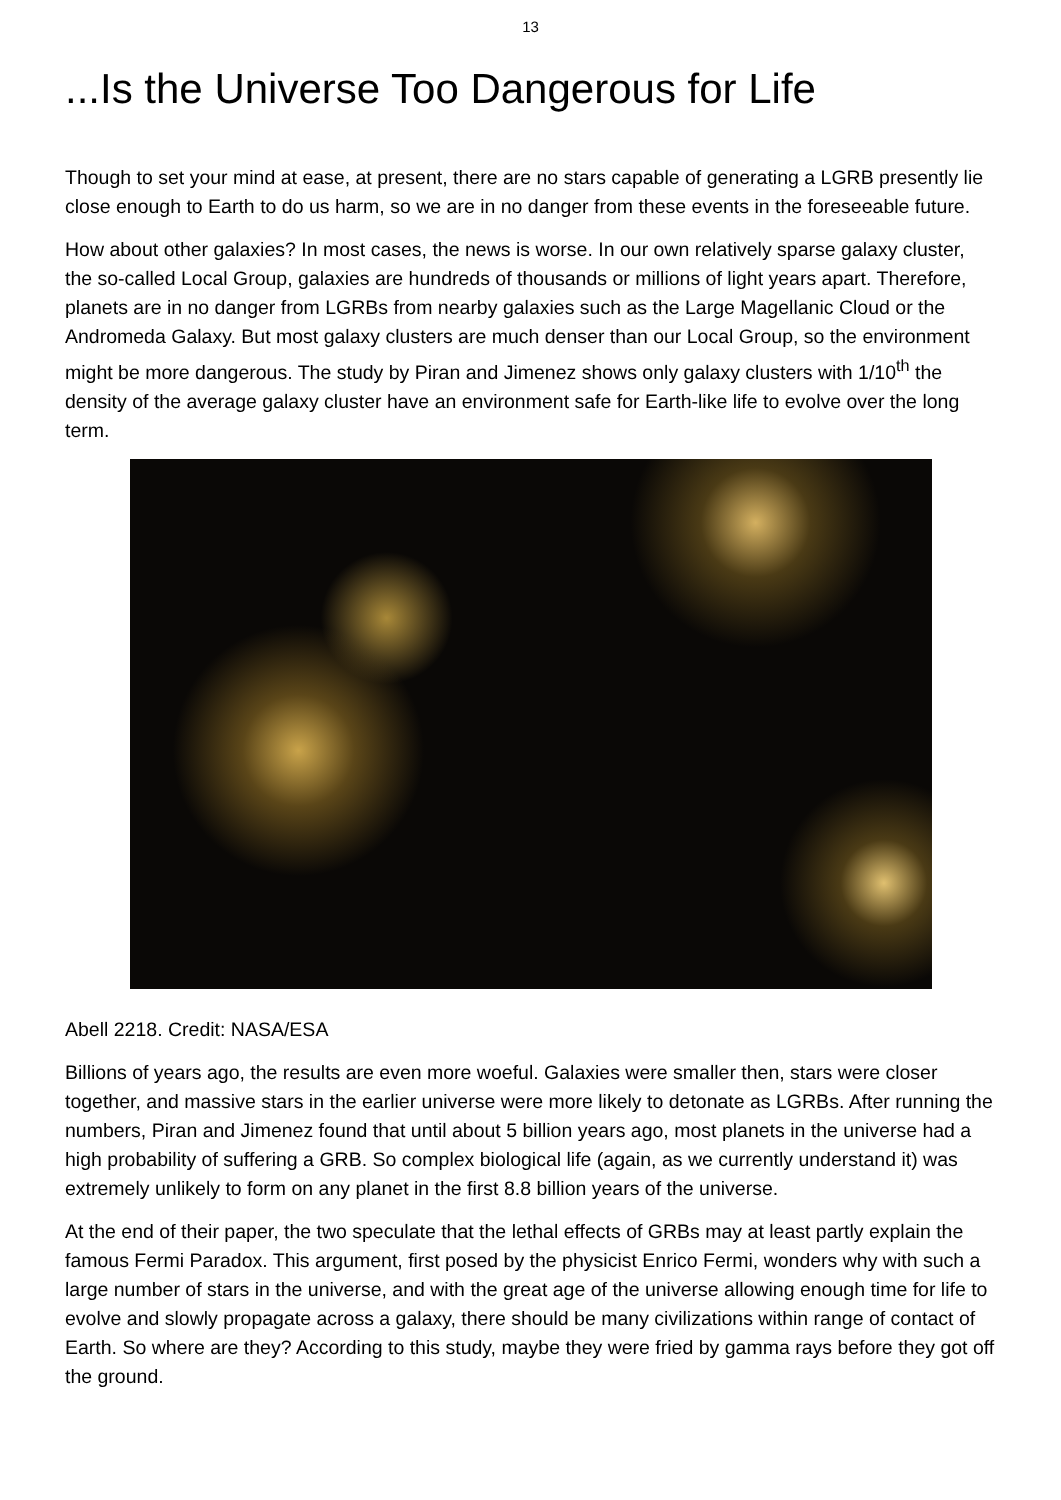13
...Is the Universe Too Dangerous for Life
Though to set your mind at ease, at present, there are no stars capable of generating a LGRB presently lie close enough to Earth to do us harm, so we are in no danger from these events in the foreseeable future.
How about other galaxies? In most cases, the news is worse. In our own relatively sparse galaxy cluster, the so-called Local Group, galaxies are hundreds of thousands or millions of light years apart. Therefore, planets are in no danger from LGRBs from nearby galaxies such as the Large Magellanic Cloud or the Andromeda Galaxy. But most galaxy clusters are much denser than our Local Group, so the environment might be more dangerous. The study by Piran and Jimenez shows only galaxy clusters with 1/10<sup>th</sup> the density of the average galaxy cluster have an environment safe for Earth-like life to evolve over the long term.
Abell 2218. Credit: NASA/ESA
Billions of years ago, the results are even more woeful. Galaxies were smaller then, stars were closer together, and massive stars in the earlier universe were more likely to detonate as LGRBs. After running the numbers, Piran and Jimenez found that until about 5 billion years ago, most planets in the universe had a high probability of suffering a GRB. So complex biological life (again, as we currently understand it) was extremely unlikely to form on any planet in the first 8.8 billion years of the universe.
At the end of their paper, the two speculate that the lethal effects of GRBs may at least partly explain the famous Fermi Paradox. This argument, first posed by the physicist Enrico Fermi, wonders why with such a large number of stars in the universe, and with the great age of the universe allowing enough time for life to evolve and slowly propagate across a galaxy, there should be many civilizations within range of contact of Earth. So where are they? According to this study, maybe they were fried by gamma rays before they got off the ground.